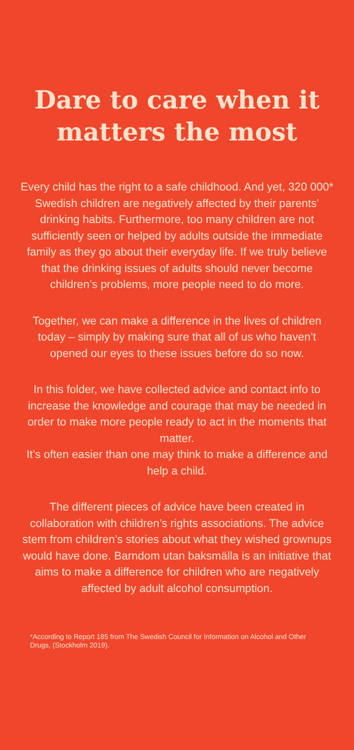Dare to care when it
matters the most
Every child has the right to a safe childhood. And yet, 320 000* Swedish children are negatively affected by their parents’ drinking habits. Furthermore, too many children are not sufficiently seen or helped by adults outside the immediate family as they go about their everyday life. If we truly believe that the drinking issues of adults should never become children’s problems, more people need to do more.
Together, we can make a difference in the lives of children today – simply by making sure that all of us who haven’t opened our eyes to these issues before do so now.
In this folder, we have collected advice and contact info to increase the knowledge and courage that may be needed in order to make more people ready to act in the moments that matter.
It’s often easier than one may think to make a difference and help a child.
The different pieces of advice have been created in collaboration with children’s rights associations. The advice stem from children’s stories about what they wished grownups would have done. Barndom utan baksmälla is an initiative that aims to make a difference for children who are negatively affected by adult alcohol consumption.
*According to Report 185 from The Swedish Council for Information on Alcohol and Other Drugs, (Stockholm 2019).